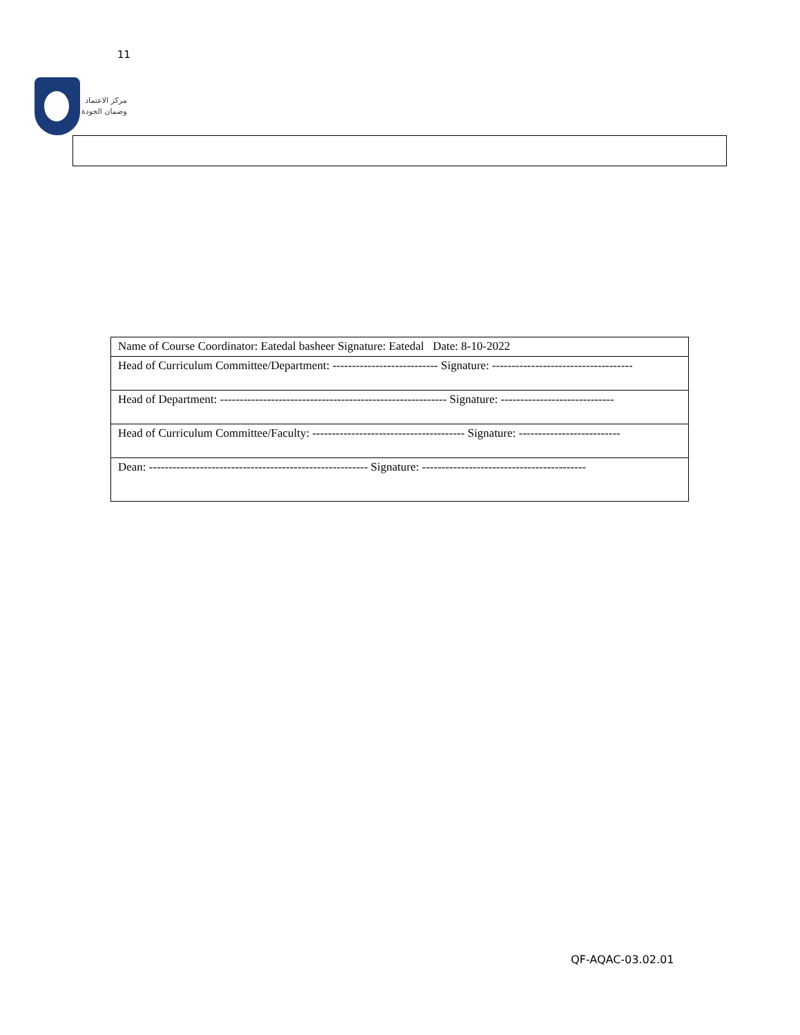11
مركز الاعتماد
وضمان الجودة
| Name of Course Coordinator: Eatedal basheer Signature: Eatedal Date: 8-10-2022 |
| Head of Curriculum Committee/Department: --------------------------- Signature: ------------------------------------ |
| Head of Department: ---------------------------------------------------------- Signature: ----------------------------- |
| Head of Curriculum Committee/Faculty: --------------------------------------- Signature: -------------------------- |
| Dean: -------------------------------------------------------- Signature: ------------------------------------------ |
QF-AQAC-03.02.01